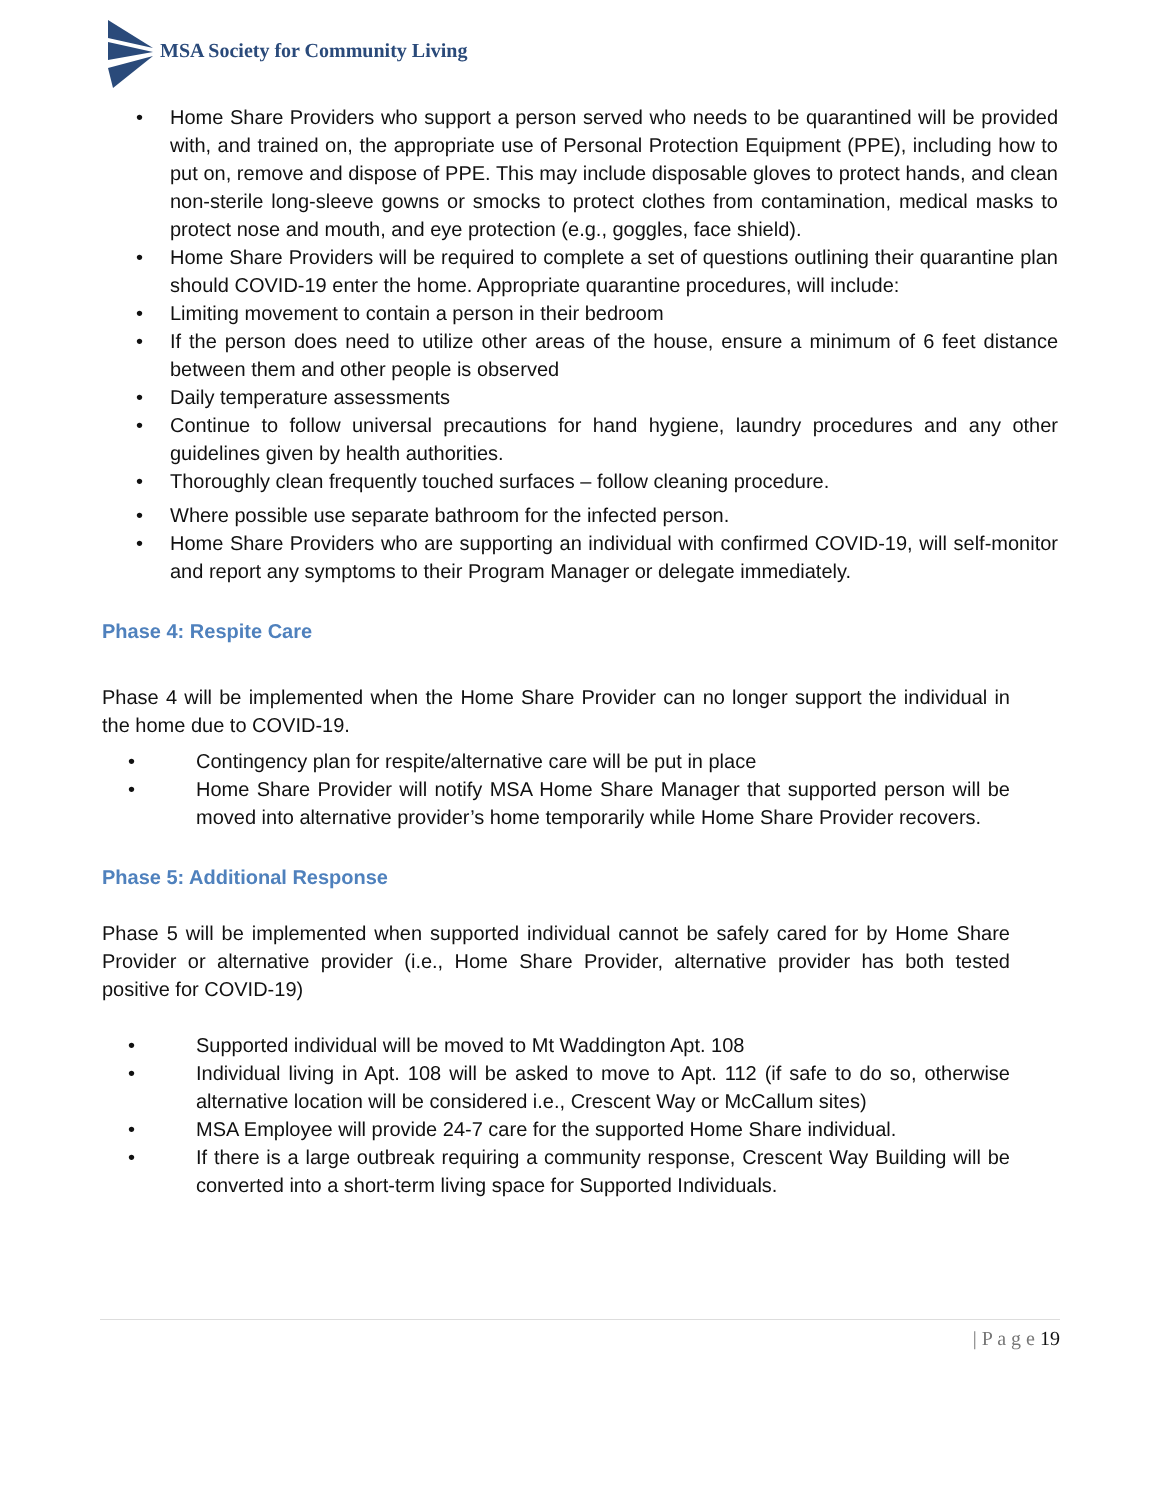MSA Society for Community Living
• Home Share Providers who support a person served who needs to be quarantined will be provided with, and trained on, the appropriate use of Personal Protection Equipment (PPE), including how to put on, remove and dispose of PPE. This may include disposable gloves to protect hands, and clean non-sterile long-sleeve gowns or smocks to protect clothes from contamination, medical masks to protect nose and mouth, and eye protection (e.g., goggles, face shield).
• Home Share Providers will be required to complete a set of questions outlining their quarantine plan should COVID-19 enter the home. Appropriate quarantine procedures, will include:
• Limiting movement to contain a person in their bedroom
• If the person does need to utilize other areas of the house, ensure a minimum of 6 feet distance between them and other people is observed
• Daily temperature assessments
• Continue to follow universal precautions for hand hygiene, laundry procedures and any other guidelines given by health authorities.
• Thoroughly clean frequently touched surfaces – follow cleaning procedure.
• Where possible use separate bathroom for the infected person.
• Home Share Providers who are supporting an individual with confirmed COVID-19, will self-monitor and report any symptoms to their Program Manager or delegate immediately.
Phase 4: Respite Care
Phase 4 will be implemented when the Home Share Provider can no longer support the individual in the home due to COVID-19.
• Contingency plan for respite/alternative care will be put in place
• Home Share Provider will notify MSA Home Share Manager that supported person will be moved into alternative provider’s home temporarily while Home Share Provider recovers.
Phase 5: Additional Response
Phase 5 will be implemented when supported individual cannot be safely cared for by Home Share Provider or alternative provider (i.e., Home Share Provider, alternative provider has both tested positive for COVID-19)
• Supported individual will be moved to Mt Waddington Apt. 108
• Individual living in Apt. 108 will be asked to move to Apt. 112 (if safe to do so, otherwise alternative location will be considered i.e., Crescent Way or McCallum sites)
• MSA Employee will provide 24-7 care for the supported Home Share individual.
• If there is a large outbreak requiring a community response, Crescent Way Building will be converted into a short-term living space for Supported Individuals.
| P a g e 19